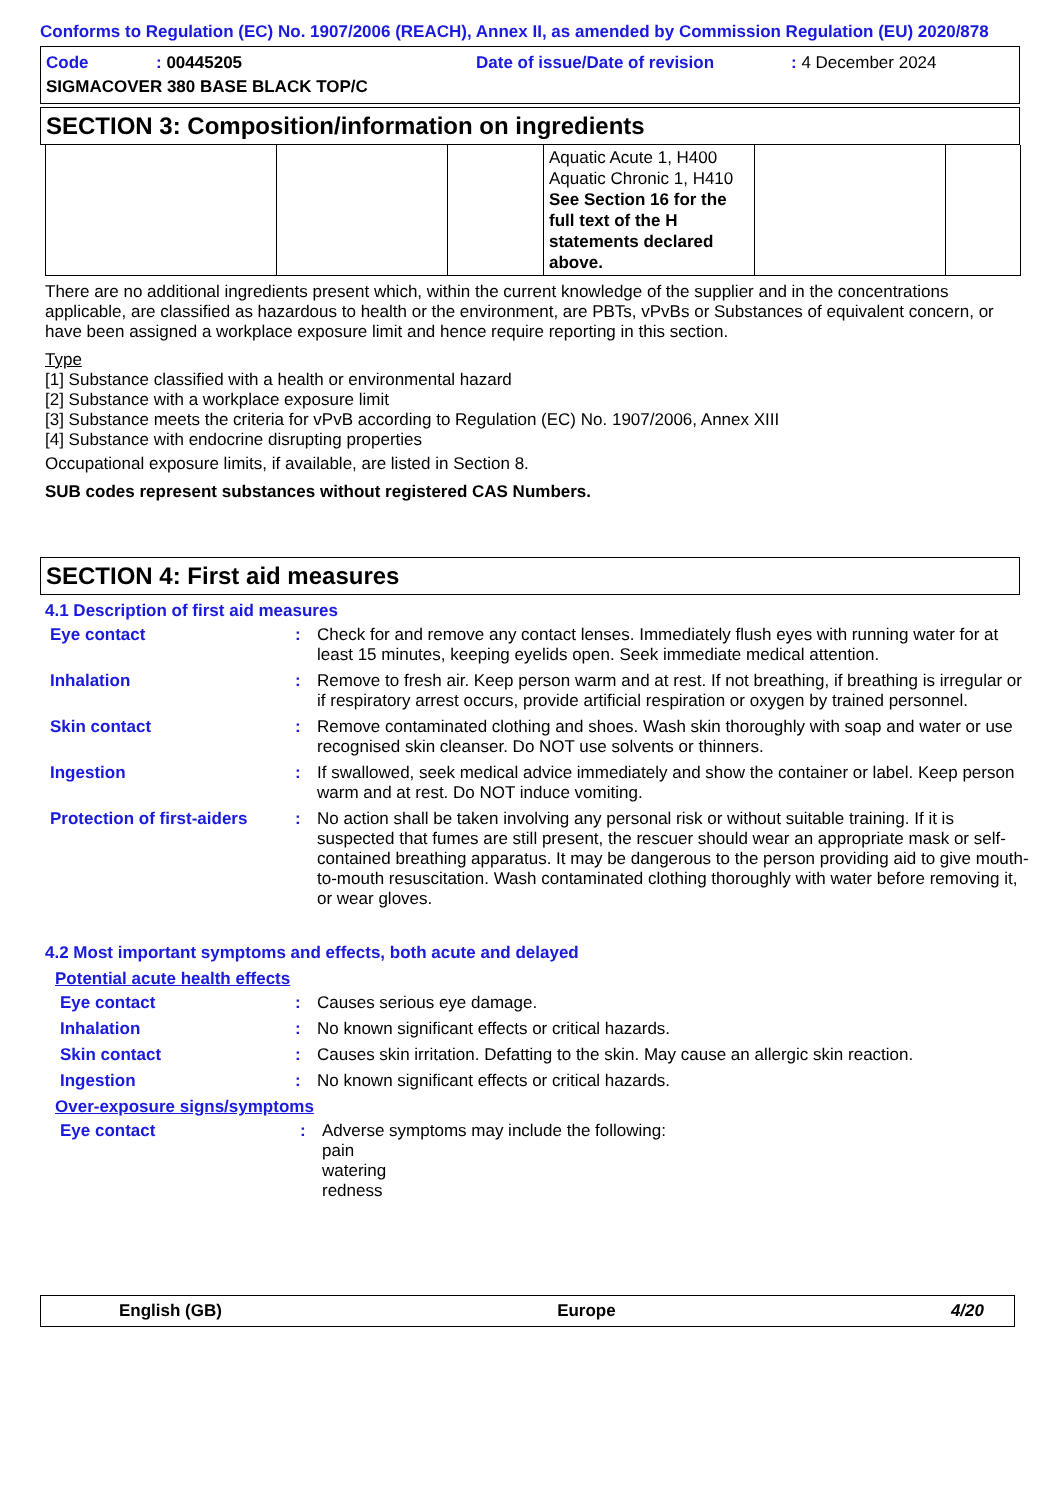Conforms to Regulation (EC) No. 1907/2006 (REACH), Annex II, as amended by Commission Regulation (EU) 2020/878
| Code | : 00445205 | Date of issue/Date of revision | : 4 December 2024 |
| SIGMACOVER 380 BASE BLACK TOP/C | | | |
SECTION 3: Composition/information on ingredients
| | | | Aquatic Acute 1, H400 Aquatic Chronic 1, H410 See Section 16 for the full text of the H statements declared above. | | |
There are no additional ingredients present which, within the current knowledge of the supplier and in the concentrations applicable, are classified as hazardous to health or the environment, are PBTs, vPvBs or Substances of equivalent concern, or have been assigned a workplace exposure limit and hence require reporting in this section.
Type
[1] Substance classified with a health or environmental hazard
[2] Substance with a workplace exposure limit
[3] Substance meets the criteria for vPvB according to Regulation (EC) No. 1907/2006, Annex XIII
[4] Substance with endocrine disrupting properties
Occupational exposure limits, if available, are listed in Section 8.
SUB codes represent substances without registered CAS Numbers.
SECTION 4: First aid measures
4.1 Description of first aid measures
| Eye contact | : | Check for and remove any contact lenses. Immediately flush eyes with running water for at least 15 minutes, keeping eyelids open. Seek immediate medical attention. |
| Inhalation | : | Remove to fresh air. Keep person warm and at rest. If not breathing, if breathing is irregular or if respiratory arrest occurs, provide artificial respiration or oxygen by trained personnel. |
| Skin contact | : | Remove contaminated clothing and shoes. Wash skin thoroughly with soap and water or use recognised skin cleanser. Do NOT use solvents or thinners. |
| Ingestion | : | If swallowed, seek medical advice immediately and show the container or label. Keep person warm and at rest. Do NOT induce vomiting. |
| Protection of first-aiders | : | No action shall be taken involving any personal risk or without suitable training. If it is suspected that fumes are still present, the rescuer should wear an appropriate mask or self-contained breathing apparatus. It may be dangerous to the person providing aid to give mouth-to-mouth resuscitation. Wash contaminated clothing thoroughly with water before removing it, or wear gloves. |
4.2 Most important symptoms and effects, both acute and delayed
Potential acute health effects
| Eye contact | : | Causes serious eye damage. |
| Inhalation | : | No known significant effects or critical hazards. |
| Skin contact | : | Causes skin irritation. Defatting to the skin. May cause an allergic skin reaction. |
| Ingestion | : | No known significant effects or critical hazards. |
Over-exposure signs/symptoms
| Eye contact | : | Adverse symptoms may include the following: pain watering redness |
English (GB) Europe 4/20